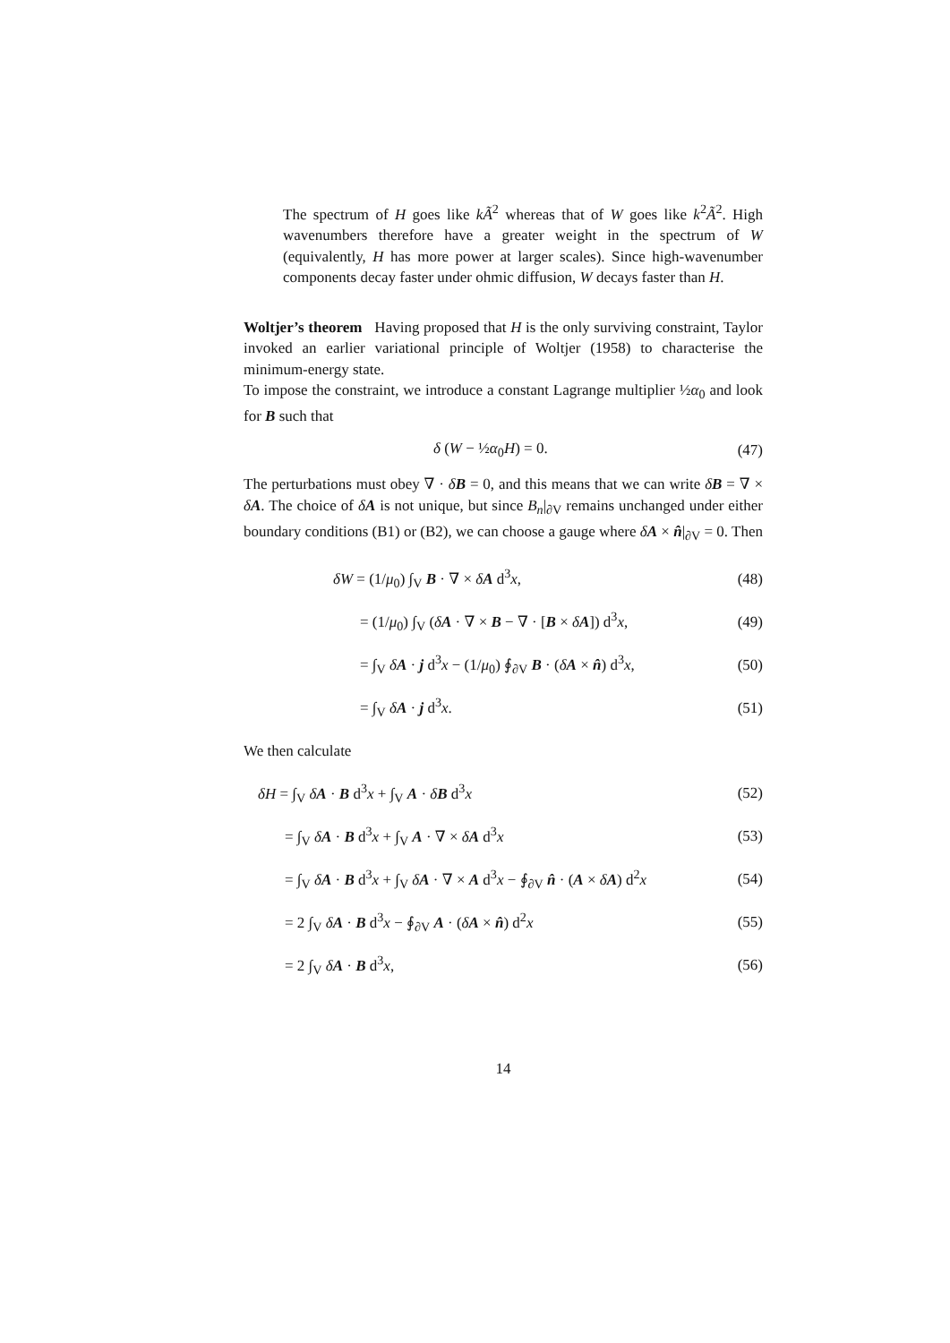The spectrum of H goes like kÃ<sup>2</sup> whereas that of W goes like k<sup>2</sup>Ã<sup>2</sup>. High wavenumbers therefore have a greater weight in the spectrum of W (equivalently, H has more power at larger scales). Since high-wavenumber components decay faster under ohmic diffusion, W decays faster than H.
Woltjer’s theorem Having proposed that H is the only surviving constraint, Taylor invoked an earlier variational principle of Woltjer (1958) to characterise the minimum-energy state.
To impose the constraint, we introduce a constant Lagrange multiplier ½α<sub>0</sub> and look for B such that
δ (W − ½α<sub>0</sub>H) = 0. (47)
The perturbations must obey ∇ · δB = 0, and this means that we can write δB = ∇ × δA. The choice of δA is not unique, but since B<sub>n</sub>|<sub>∂V</sub> remains unchanged under either boundary conditions (B1) or (B2), we can choose a gauge where δA × n̂|<sub>∂V</sub> = 0. Then
δW = (1/μ<sub>0</sub>) ∫<sub>V</sub> B · ∇ × δA d<sup>3</sup>x, (48)
= (1/μ<sub>0</sub>) ∫<sub>V</sub> (δA · ∇ × B − ∇ · [B × δA]) d<sup>3</sup>x, (49)
= ∫<sub>V</sub> δA · j d<sup>3</sup>x − (1/μ<sub>0</sub>) ∮<sub>∂V</sub> B · (δA × n̂) d<sup>3</sup>x, (50)
= ∫<sub>V</sub> δA · j d<sup>3</sup>x. (51)
We then calculate
δH = ∫<sub>V</sub> δA · B d<sup>3</sup>x + ∫<sub>V</sub> A · δB d<sup>3</sup>x (52)
= ∫<sub>V</sub> δA · B d<sup>3</sup>x + ∫<sub>V</sub> A · ∇ × δA d<sup>3</sup>x (53)
= ∫<sub>V</sub> δA · B d<sup>3</sup>x + ∫<sub>V</sub> δA · ∇ × A d<sup>3</sup>x − ∮<sub>∂V</sub> n̂ · (A × δA) d<sup>2</sup>x (54)
= 2 ∫<sub>V</sub> δA · B d<sup>3</sup>x − ∮<sub>∂V</sub> A · (δA × n̂) d<sup>2</sup>x (55)
= 2 ∫<sub>V</sub> δA · B d<sup>3</sup>x, (56)
14